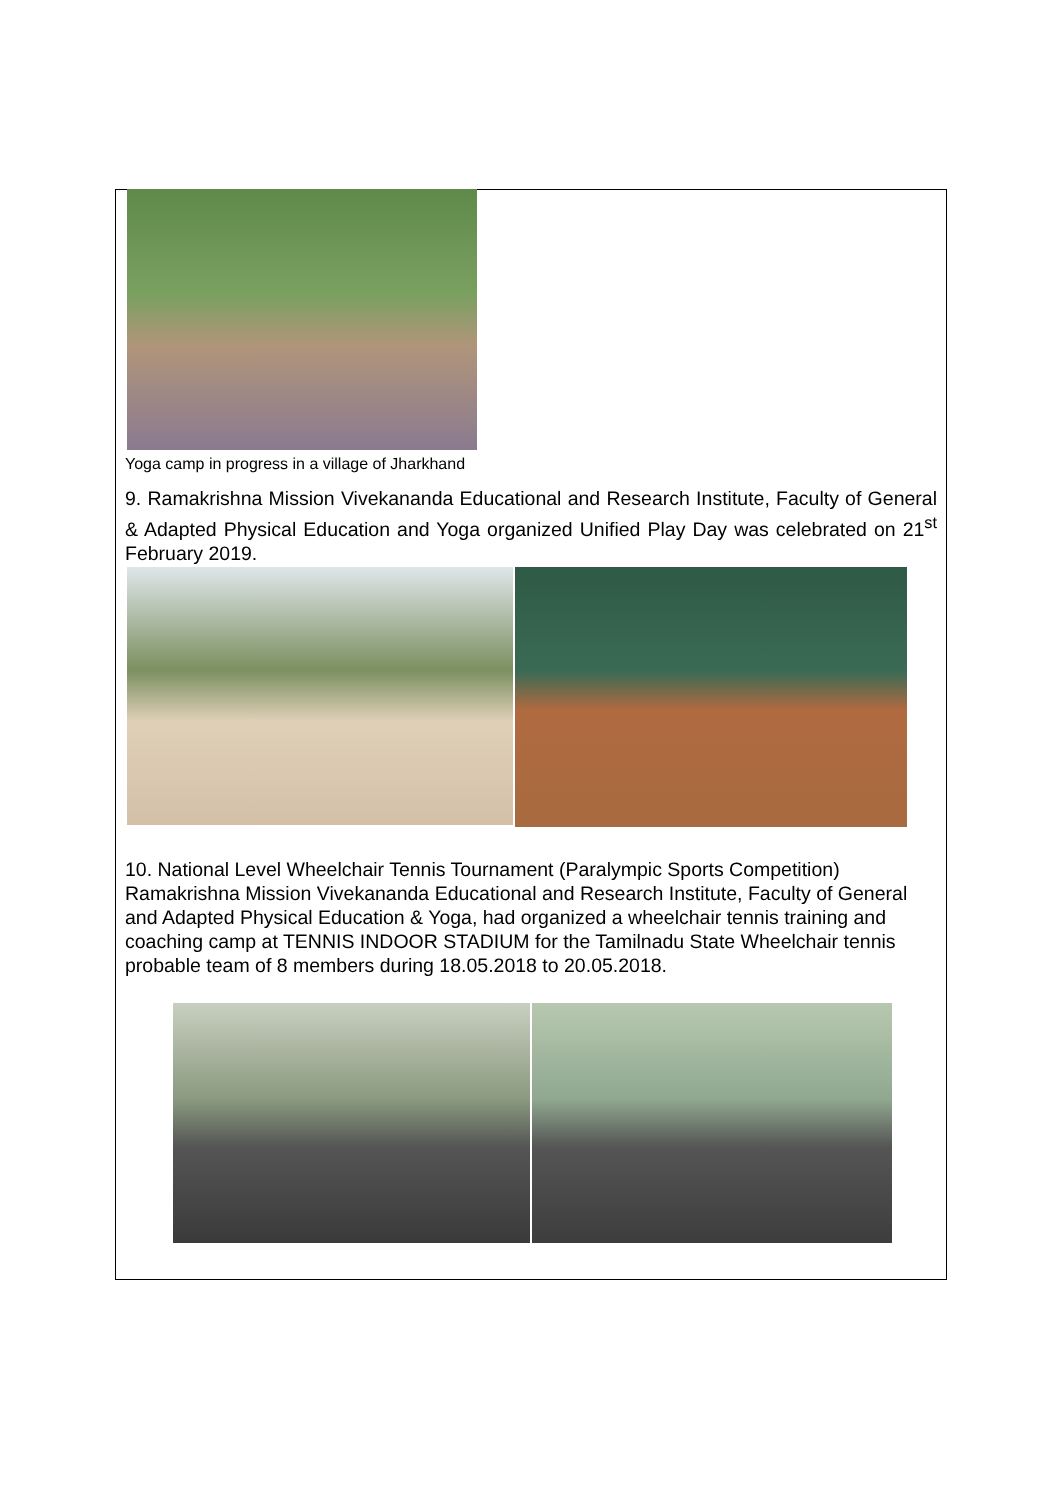Yoga camp in progress in a village of Jharkhand
9. Ramakrishna Mission Vivekananda Educational and Research Institute, Faculty of General & Adapted Physical Education and Yoga organized Unified Play Day was celebrated on 21<sup>st</sup> February 2019.
10. National Level Wheelchair Tennis Tournament (Paralympic Sports Competition) Ramakrishna Mission Vivekananda Educational and Research Institute, Faculty of General and Adapted Physical Education & Yoga, had organized a wheelchair tennis training and coaching camp at TENNIS INDOOR STADIUM for the Tamilnadu State Wheelchair tennis probable team of 8 members during 18.05.2018 to 20.05.2018.